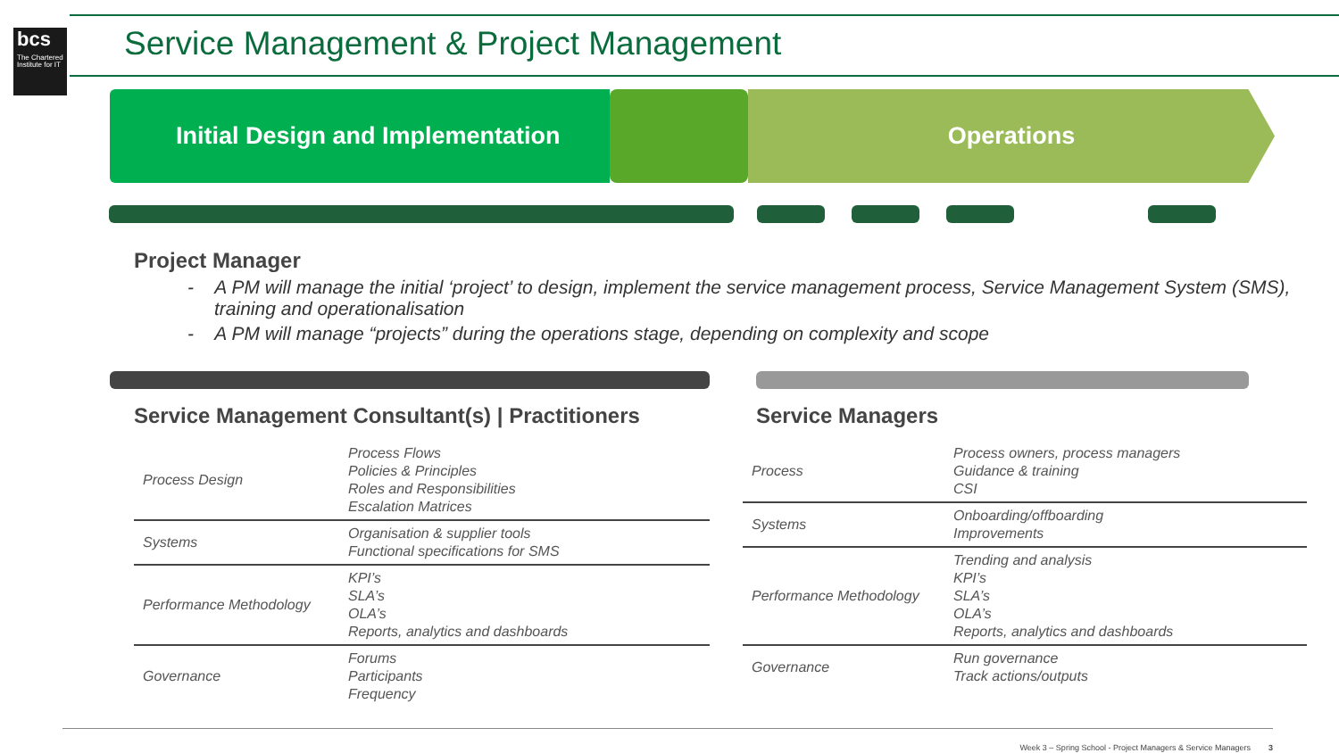bcs
The Chartered Institute for IT
Service Management & Project Management
Initial Design and Implementation Operations
Project Manager
- A PM will manage the initial ‘project’ to design, implement the service management process, Service Management System (SMS), training and operationalisation
- A PM will manage “projects” during the operations stage, depending on complexity and scope
Service Management Consultant(s) | Practitioners
| Process Design | Process Flows Policies & Principles Roles and Responsibilities Escalation Matrices |
| Systems | Organisation & supplier tools Functional specifications for SMS |
| Performance Methodology | KPI’s SLA’s OLA’s Reports, analytics and dashboards |
| Governance | Forums Participants Frequency |
Service Managers
| Process | Process owners, process managers Guidance & training CSI |
| Systems | Onboarding/offboarding Improvements |
| Performance Methodology | Trending and analysis KPI’s SLA’s OLA’s Reports, analytics and dashboards |
| Governance | Run governance Track actions/outputs |
Week 3 – Spring School - Project Managers & Service Managers 3